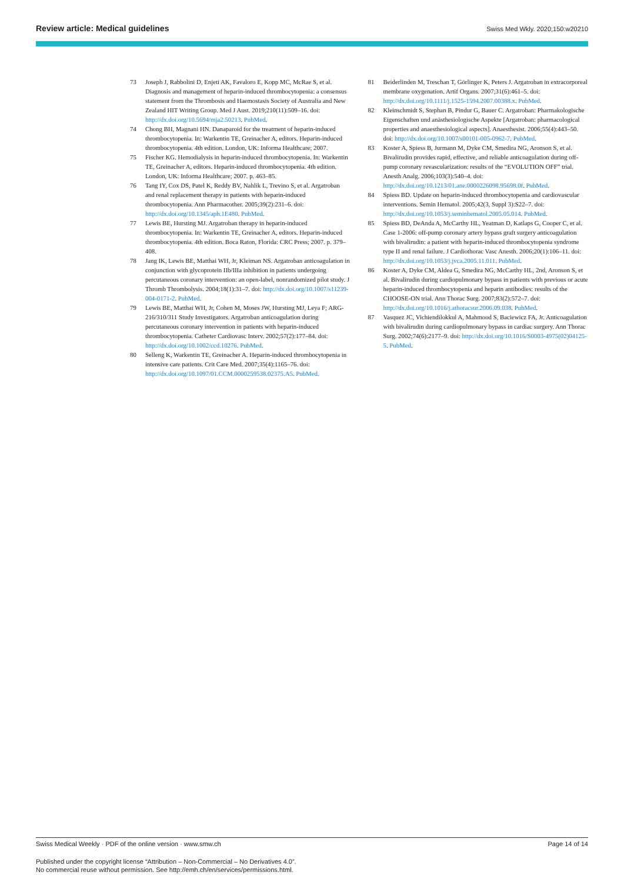Review article: Medical guidelines Swiss Med Wkly. 2020;150:w20210
73 Joseph J, Rabbolini D, Enjeti AK, Favaloro E, Kopp MC, McRae S, et al. Diagnosis and management of heparin-induced thrombocytopenia: a consensus statement from the Thrombosis and Haemostasis Society of Australia and New Zealand HIT Writing Group. Med J Aust. 2019;210(11):509–16. doi: http://dx.doi.org/10.5694/mja2.50213. PubMed.
74 Chong BH, Magnani HN. Danaparoid for the treatment of heparin-induced thrombocytopenia. In: Warkentin TE, Greinacher A, editors. Heparin-induced thrombocytopenia. 4th edition. London, UK: Informa Healthcare; 2007.
75 Fischer KG. Hemodialysis in heparin-induced thrombocytopenia. In: Warkentin TE, Greinacher A, editors. Heparin-induced thrombocytopenia. 4th edition. London, UK: Informa Healthcare; 2007. p. 463–85.
76 Tang IY, Cox DS, Patel K, Reddy BV, Nahlik L, Trevino S, et al. Argatroban and renal replacement therapy in patients with heparin-induced thrombocytopenia. Ann Pharmacother. 2005;39(2):231–6. doi: http://dx.doi.org/10.1345/aph.1E480. PubMed.
77 Lewis BE, Hursting MJ. Argatroban therapy in heparin-induced thrombocytopenia. In: Warkentin TE, Greinacher A, editors. Heparin-induced thrombocytopenia. 4th edition. Boca Raton, Florida: CRC Press; 2007. p. 379–408.
78 Jang IK, Lewis BE, Matthai WH, Jr, Kleiman NS. Argatroban anticoagulation in conjunction with glycoprotein IIb/IIIa inhibition in patients undergoing percutaneous coronary intervention: an open-label, nonrandomized pilot study. J Thromb Thrombolysis. 2004;18(1):31–7. doi: http://dx.doi.org/10.1007/s11239-004-0171-2. PubMed.
79 Lewis BE, Matthai WH, Jr, Cohen M, Moses JW, Hursting MJ, Leya F; ARG-216/310/311 Study Investigators. Argatroban anticoagulation during percutaneous coronary intervention in patients with heparin-induced thrombocytopenia. Catheter Cardiovasc Interv. 2002;57(2):177–84. doi: http://dx.doi.org/10.1002/ccd.10276. PubMed.
80 Selleng K, Warkentin TE, Greinacher A. Heparin-induced thrombocytopenia in intensive care patients. Crit Care Med. 2007;35(4):1165–76. doi: http://dx.doi.org/10.1097/01.CCM.0000259538.02375.A5. PubMed.
81 Beiderlinden M, Treschan T, Görlinger K, Peters J. Argatroban in extracorporeal membrane oxygenation. Artif Organs. 2007;31(6):461–5. doi: http://dx.doi.org/10.1111/j.1525-1594.2007.00388.x. PubMed.
82 Kleinschmidt S, Stephan B, Pindur G, Bauer C. Argatroban: Pharmakologische Eigenschaften und anästhesiologische Aspekte [Argatroban: pharmacological properties and anaesthesiological aspects]. Anaesthesist. 2006;55(4):443–50. doi: http://dx.doi.org/10.1007/s00101-005-0962-7. PubMed.
83 Koster A, Spiess B, Jurmann M, Dyke CM, Smedira NG, Aronson S, et al. Bivalirudin provides rapid, effective, and reliable anticoagulation during off-pump coronary revascularization: results of the “EVOLUTION OFF” trial. Anesth Analg. 2006;103(3):540–4. doi: http://dx.doi.org/10.1213/01.ane.0000226098.95698.0f. PubMed.
84 Spiess BD. Update on heparin-induced thrombocytopenia and cardiovascular interventions. Semin Hematol. 2005;42(3, Suppl 3):S22–7. doi: http://dx.doi.org/10.1053/j.seminhematol.2005.05.014. PubMed.
85 Spiess BD, DeAnda A, McCarthy HL, Yeatman D, Katlaps G, Cooper C, et al. Case 1-2006: off-pump coronary artery bypass graft surgery anticoagulation with bivalirudin: a patient with heparin-induced thrombocytopenia syndrome type II and renal failure. J Cardiothorac Vasc Anesth. 2006;20(1):106–11. doi: http://dx.doi.org/10.1053/j.jvca.2005.11.011. PubMed.
86 Koster A, Dyke CM, Aldea G, Smedira NG, McCarthy HL, 2nd, Aronson S, et al. Bivalirudin during cardiopulmonary bypass in patients with previous or acute heparin-induced thrombocytopenia and heparin antibodies: results of the CHOOSE-ON trial. Ann Thorac Surg. 2007;83(2):572–7. doi: http://dx.doi.org/10.1016/j.athoracsur.2006.09.038. PubMed.
87 Vasquez JC, Vichiendilokkul A, Mahmood S, Baciewicz FA, Jr. Anticoagulation with bivalirudin during cardiopulmonary bypass in cardiac surgery. Ann Thorac Surg. 2002;74(6):2177–9. doi: http://dx.doi.org/10.1016/S0003-4975(02)04125-5. PubMed.
Swiss Medical Weekly · PDF of the online version · www.smw.ch Page 14 of 14
Published under the copyright license “Attribution – Non-Commercial – No Derivatives 4.0”.
No commercial reuse without permission. See http://emh.ch/en/services/permissions.html.